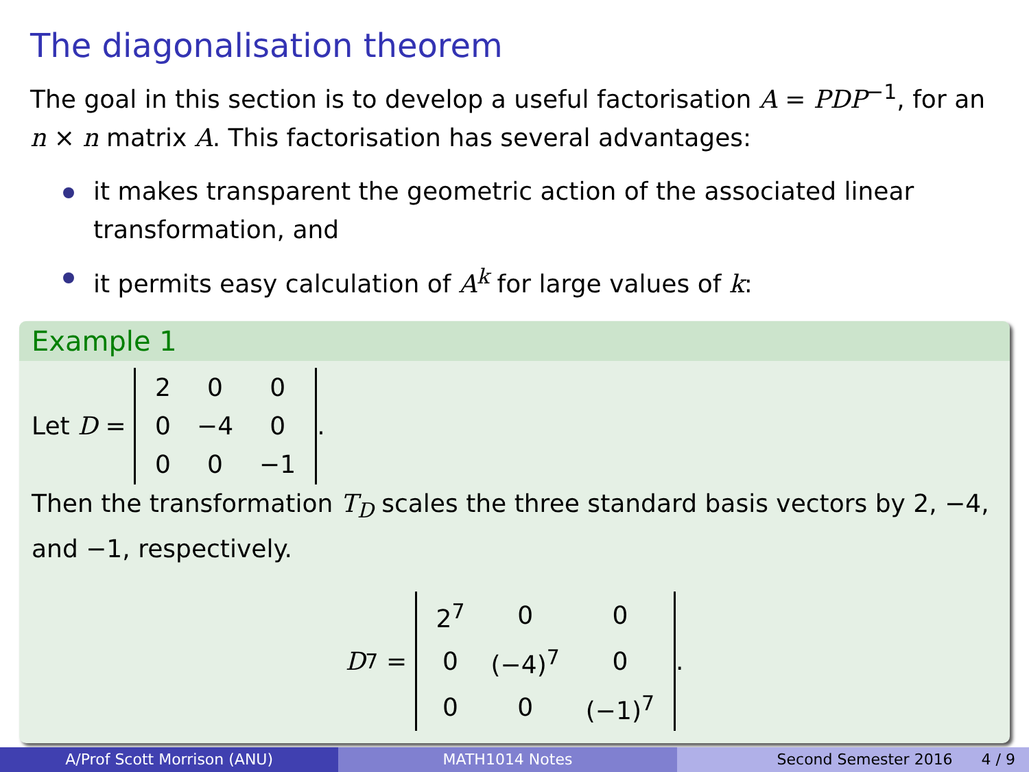The diagonalisation theorem
The goal in this section is to develop a useful factorisation A = PDP<sup>−1</sup>, for an n × n matrix A. This factorisation has several advantages:
it makes transparent the geometric action of the associated linear transformation, and
it permits easy calculation of A<sup>k</sup> for large values of k:
Example 1
Let D =
| 2 | 0 | 0 |
| 0 | −4 | 0 |
| 0 | 0 | −1 |
.
Then the transformation T<sub>D</sub> scales the three standard basis vectors by 2, −4, and −1, respectively.
D<sup>7</sup> =
| 2<sup>7</sup> | 0 | 0 |
| 0 | (−4)<sup>7</sup> | 0 |
| 0 | 0 | (−1)<sup>7</sup> |
.
A/Prof Scott Morrison (ANU) MATH1014 Notes Second Semester 2016 4 / 9